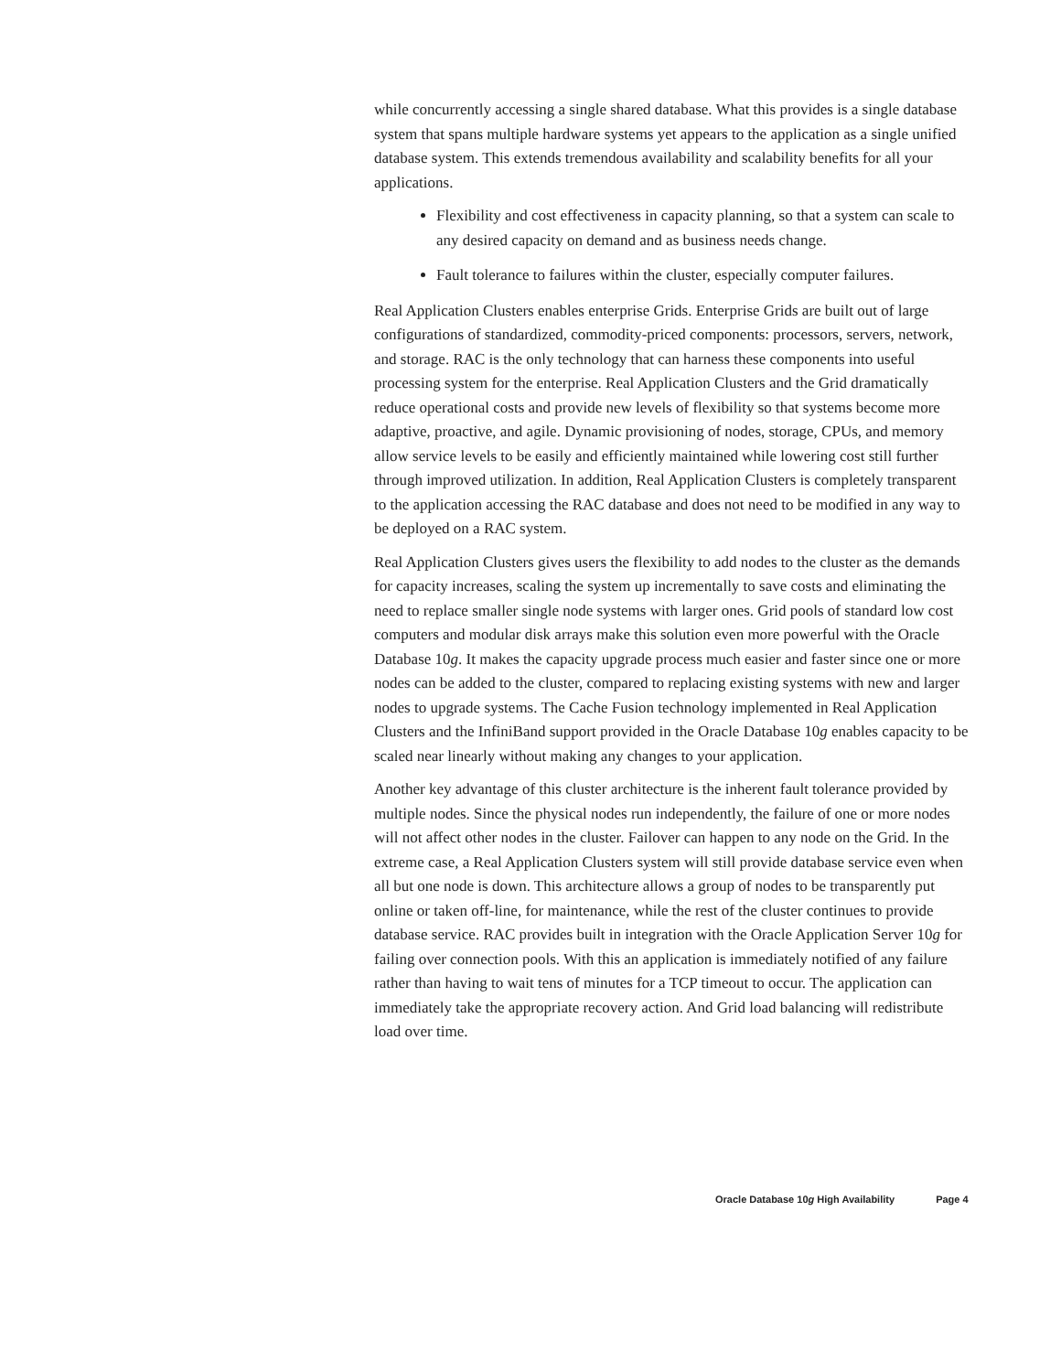while concurrently accessing a single shared database. What this provides is a single database system that spans multiple hardware systems yet appears to the application as a single unified database system. This extends tremendous availability and scalability benefits for all your applications.
Flexibility and cost effectiveness in capacity planning, so that a system can scale to any desired capacity on demand and as business needs change.
Fault tolerance to failures within the cluster, especially computer failures.
Real Application Clusters enables enterprise Grids. Enterprise Grids are built out of large configurations of standardized, commodity-priced components: processors, servers, network, and storage. RAC is the only technology that can harness these components into useful processing system for the enterprise. Real Application Clusters and the Grid dramatically reduce operational costs and provide new levels of flexibility so that systems become more adaptive, proactive, and agile. Dynamic provisioning of nodes, storage, CPUs, and memory allow service levels to be easily and efficiently maintained while lowering cost still further through improved utilization. In addition, Real Application Clusters is completely transparent to the application accessing the RAC database and does not need to be modified in any way to be deployed on a RAC system.
Real Application Clusters gives users the flexibility to add nodes to the cluster as the demands for capacity increases, scaling the system up incrementally to save costs and eliminating the need to replace smaller single node systems with larger ones. Grid pools of standard low cost computers and modular disk arrays make this solution even more powerful with the Oracle Database 10g. It makes the capacity upgrade process much easier and faster since one or more nodes can be added to the cluster, compared to replacing existing systems with new and larger nodes to upgrade systems. The Cache Fusion technology implemented in Real Application Clusters and the InfiniBand support provided in the Oracle Database 10g enables capacity to be scaled near linearly without making any changes to your application.
Another key advantage of this cluster architecture is the inherent fault tolerance provided by multiple nodes. Since the physical nodes run independently, the failure of one or more nodes will not affect other nodes in the cluster. Failover can happen to any node on the Grid. In the extreme case, a Real Application Clusters system will still provide database service even when all but one node is down. This architecture allows a group of nodes to be transparently put online or taken off-line, for maintenance, while the rest of the cluster continues to provide database service. RAC provides built in integration with the Oracle Application Server 10g for failing over connection pools. With this an application is immediately notified of any failure rather than having to wait tens of minutes for a TCP timeout to occur. The application can immediately take the appropriate recovery action. And Grid load balancing will redistribute load over time.
Oracle Database 10g High Availability Page 4